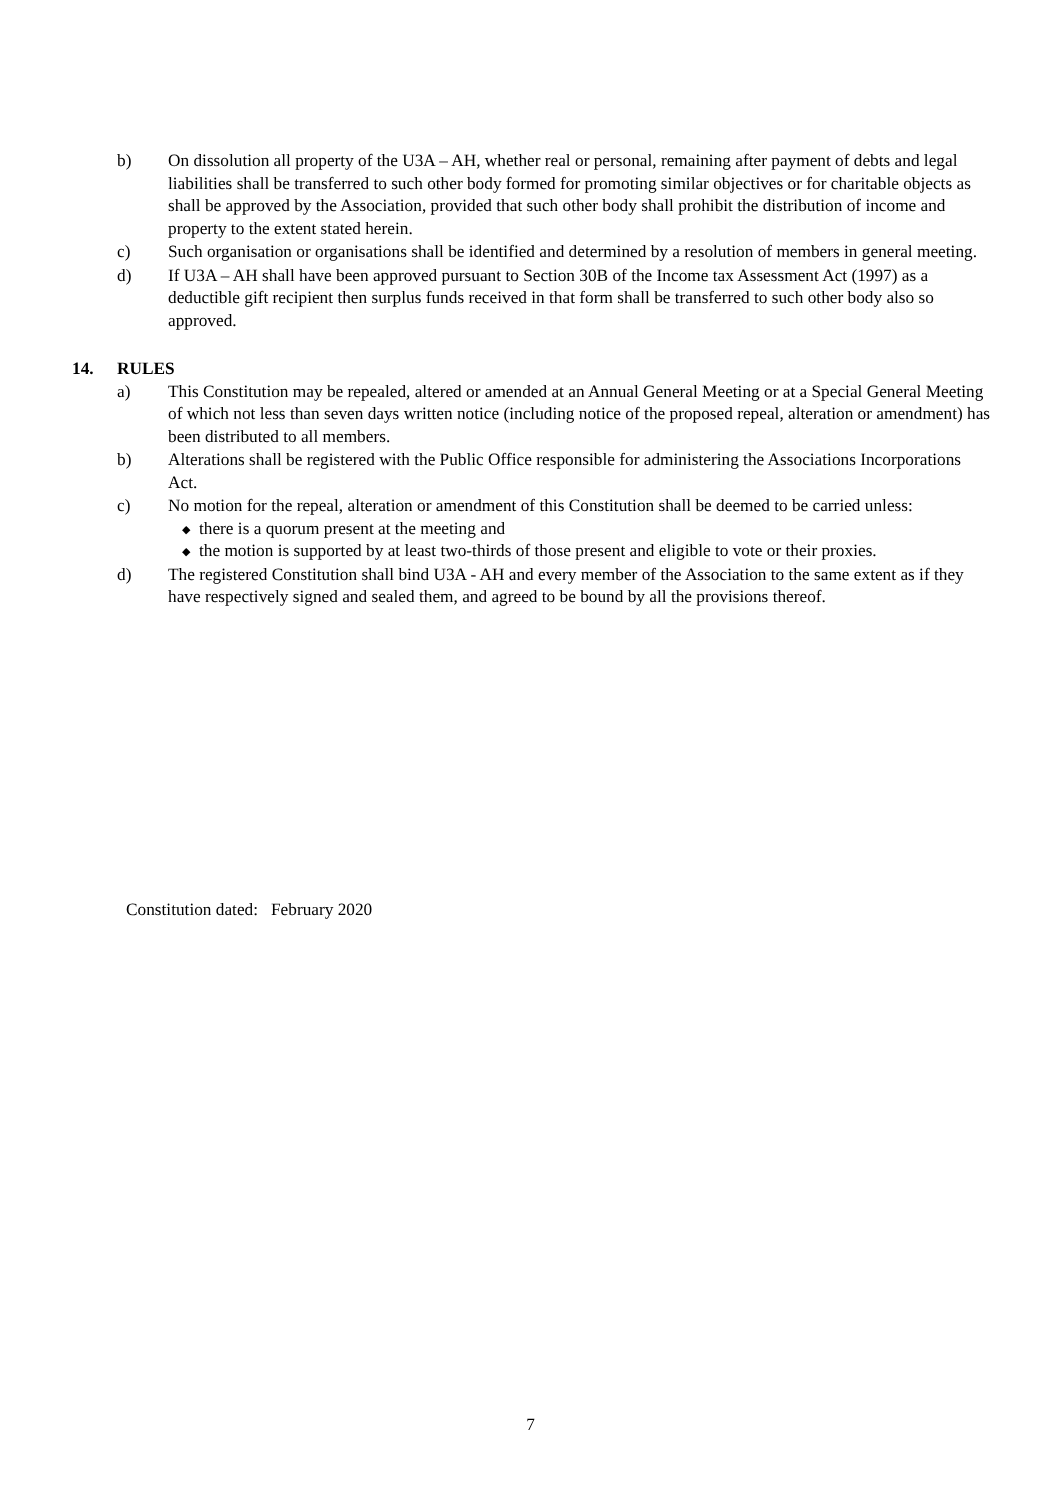b) On dissolution all property of the U3A – AH, whether real or personal, remaining after payment of debts and legal liabilities shall be transferred to such other body formed for promoting similar objectives or for charitable objects as shall be approved by the Association, provided that such other body shall prohibit the distribution of income and property to the extent stated herein.
c) Such organisation or organisations shall be identified and determined by a resolution of members in general meeting.
d) If U3A – AH shall have been approved pursuant to Section 30B of the Income tax Assessment Act (1997) as a deductible gift recipient then surplus funds received in that form shall be transferred to such other body also so approved.
14. RULES
a) This Constitution may be repealed, altered or amended at an Annual General Meeting or at a Special General Meeting of which not less than seven days written notice (including notice of the proposed repeal, alteration or amendment) has been distributed to all members.
b) Alterations shall be registered with the Public Office responsible for administering the Associations Incorporations Act.
c) No motion for the repeal, alteration or amendment of this Constitution shall be deemed to be carried unless:
◆ there is a quorum present at the meeting and
◆ the motion is supported by at least two-thirds of those present and eligible to vote or their proxies.
d) The registered Constitution shall bind U3A - AH and every member of the Association to the same extent as if they have respectively signed and sealed them, and agreed to be bound by all the provisions thereof.
Constitution dated: February 2020
7